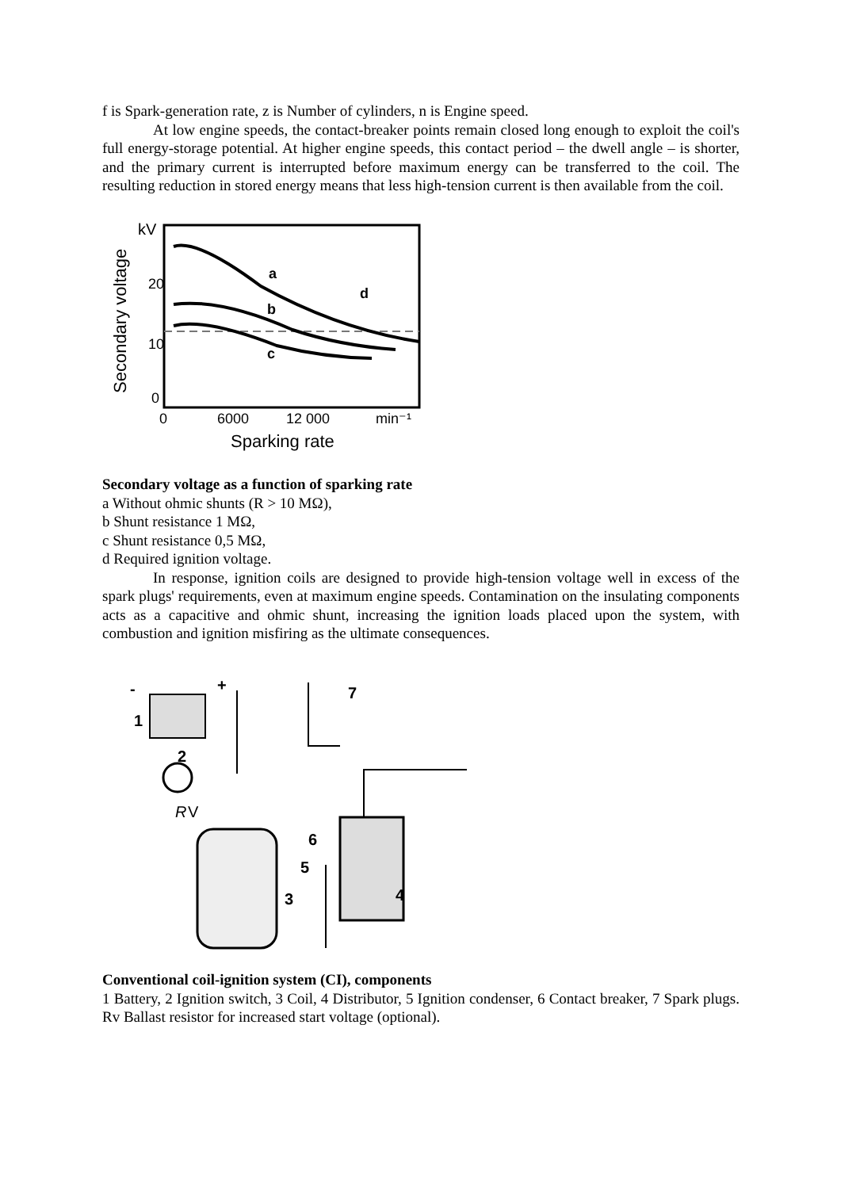f is Spark-generation rate, z is Number of cylinders, n is Engine speed.
At low engine speeds, the contact-breaker points remain closed long enough to exploit the coil's full energy-storage potential. At higher engine speeds, this contact period – the dwell angle – is shorter, and the primary current is interrupted before maximum energy can be transferred to the coil. The resulting reduction in stored energy means that less high-tension current is then available from the coil.
Secondary voltage
kV
20
10
0
a
b
c
d
0
6000
12 000
min⁻¹
Sparking rate
Secondary voltage as a function of sparking rate
a Without ohmic shunts (R > 10 MΩ),
b Shunt resistance 1 MΩ,
c Shunt resistance 0,5 MΩ,
d Required ignition voltage.
In response, ignition coils are designed to provide high-tension voltage well in excess of the spark plugs' requirements, even at maximum engine speeds. Contamination on the insulating components acts as a capacitive and ohmic shunt, increasing the ignition loads placed upon the system, with combustion and ignition misfiring as the ultimate consequences.
-
+
1
2
R
V
3
4
5
6
7
Conventional coil-ignition system (CI), components
1 Battery, 2 Ignition switch, 3 Coil, 4 Distributor, 5 Ignition condenser, 6 Contact breaker, 7 Spark plugs. Rv Ballast resistor for increased start voltage (optional).